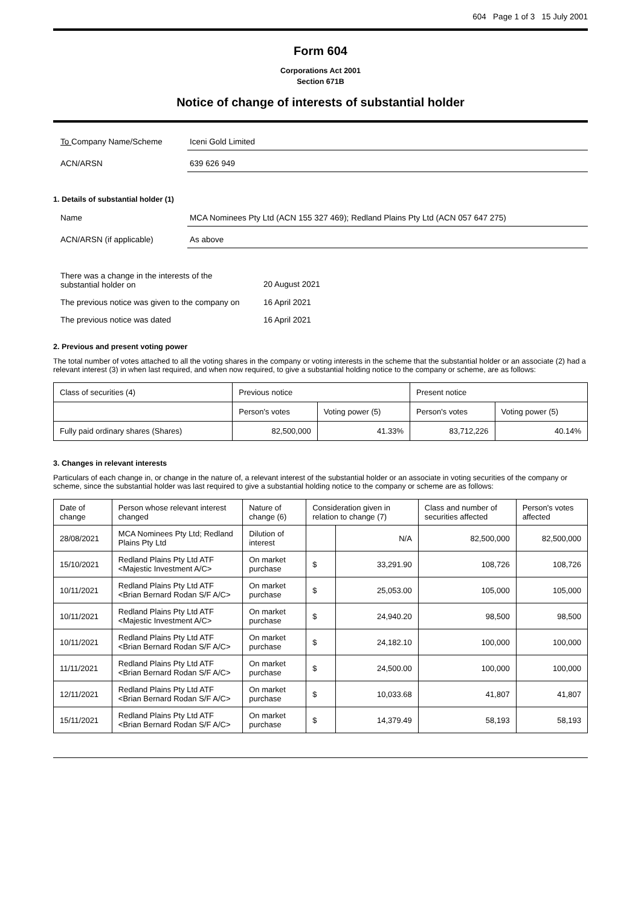604 Page 1 of 3 15 July 2001
Form 604
Corporations Act 2001
Section 671B
Notice of change of interests of substantial holder
To Company Name/Scheme Iceni Gold Limited
ACN/ARSN 639 626 949
1. Details of substantial holder (1)
Name MCA Nominees Pty Ltd (ACN 155 327 469); Redland Plains Pty Ltd (ACN 057 647 275)
ACN/ARSN (if applicable) As above
There was a change in the interests of the
substantial holder on
20 August 2021
The previous notice was given to the company on
16 April 2021
The previous notice was dated 16 April 2021
2. Previous and present voting power
The total number of votes attached to all the voting shares in the company or voting interests in the scheme that the substantial holder or an associate (2) had a relevant interest (3) in when last required, and when now required, to give a substantial holding notice to the company or scheme, are as follows:
| Class of securities (4) | Previous notice | | Present notice | |
| --- | --- | --- | --- | --- |
| | Person's votes | Voting power (5) | Person's votes | Voting power (5) |
| Fully paid ordinary shares (Shares) | 82,500,000 | 41.33% | 83,712,226 | 40.14% |
3. Changes in relevant interests
Particulars of each change in, or change in the nature of, a relevant interest of the substantial holder or an associate in voting securities of the company or scheme, since the substantial holder was last required to give a substantial holding notice to the company or scheme are as follows:
| Date of change | Person whose relevant interest changed | Nature of change (6) | Consideration given in relation to change (7) | | Class and number of securities affected | Person's votes affected |
| --- | --- | --- | --- | --- | --- | --- |
| 28/08/2021 | MCA Nominees Pty Ltd; Redland Plains Pty Ltd | Dilution of interest | | N/A | 82,500,000 | 82,500,000 |
| 15/10/2021 | Redland Plains Pty Ltd ATF <Majestic Investment A/C> | On market purchase | $ | 33,291.90 | 108,726 | 108,726 |
| 10/11/2021 | Redland Plains Pty Ltd ATF <Brian Bernard Rodan S/F A/C> | On market purchase | $ | 25,053.00 | 105,000 | 105,000 |
| 10/11/2021 | Redland Plains Pty Ltd ATF <Majestic Investment A/C> | On market purchase | $ | 24,940.20 | 98,500 | 98,500 |
| 10/11/2021 | Redland Plains Pty Ltd ATF <Brian Bernard Rodan S/F A/C> | On market purchase | $ | 24,182.10 | 100,000 | 100,000 |
| 11/11/2021 | Redland Plains Pty Ltd ATF <Brian Bernard Rodan S/F A/C> | On market purchase | $ | 24,500.00 | 100,000 | 100,000 |
| 12/11/2021 | Redland Plains Pty Ltd ATF <Brian Bernard Rodan S/F A/C> | On market purchase | $ | 10,033.68 | 41,807 | 41,807 |
| 15/11/2021 | Redland Plains Pty Ltd ATF <Brian Bernard Rodan S/F A/C> | On market purchase | $ | 14,379.49 | 58,193 | 58,193 |